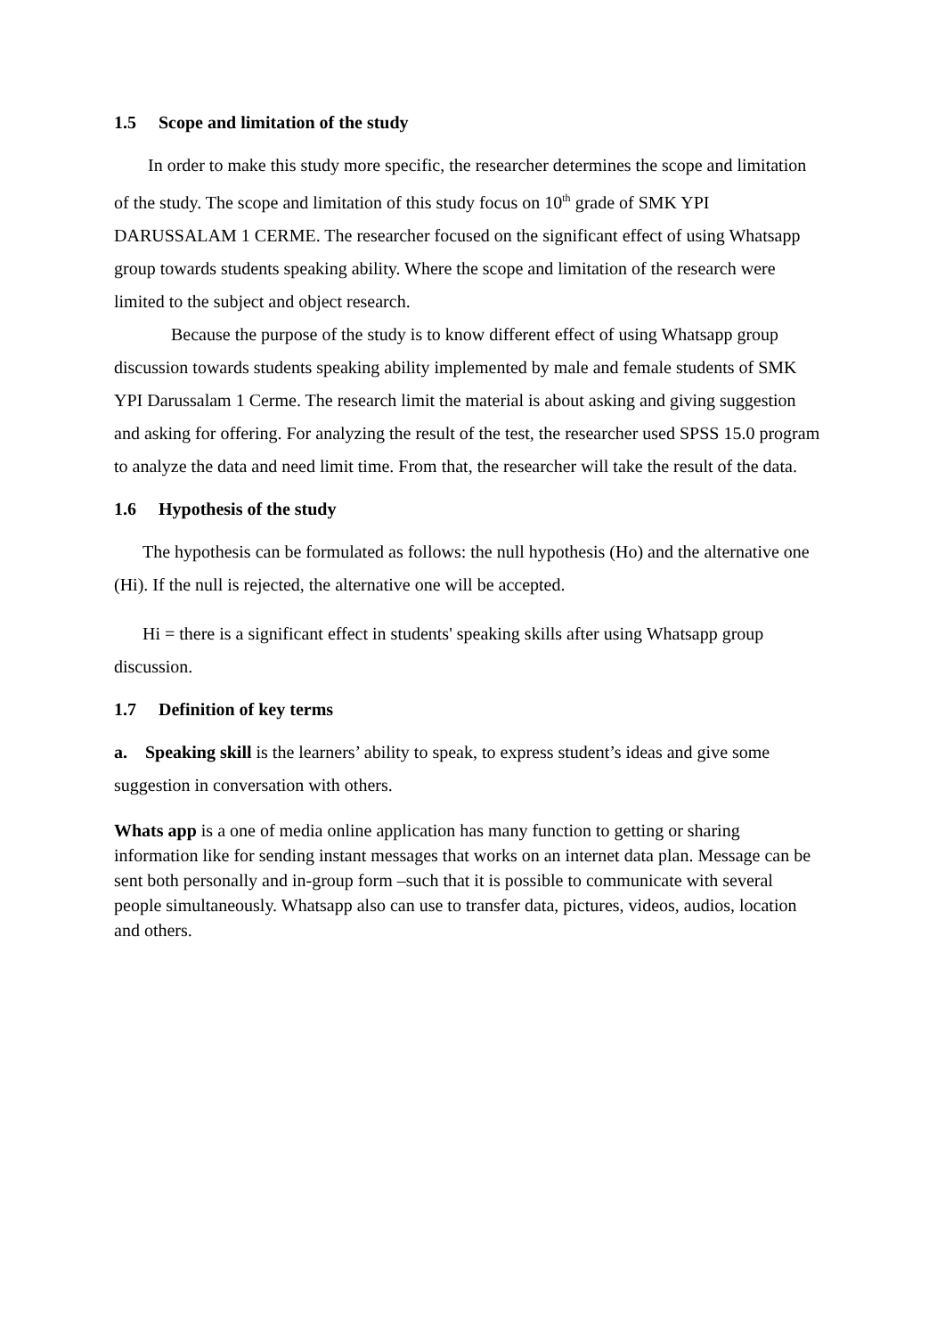1.5 Scope and limitation of the study
In order to make this study more specific, the researcher determines the scope and limitation of the study. The scope and limitation of this study focus on 10<sup>th</sup> grade of SMK YPI DARUSSALAM 1 CERME. The researcher focused on the significant effect of using Whatsapp group towards students speaking ability. Where the scope and limitation of the research were limited to the subject and object research.
Because the purpose of the study is to know different effect of using Whatsapp group discussion towards students speaking ability implemented by male and female students of SMK YPI Darussalam 1 Cerme. The research limit the material is about asking and giving suggestion and asking for offering. For analyzing the result of the test, the researcher used SPSS 15.0 program to analyze the data and need limit time. From that, the researcher will take the result of the data.
1.6 Hypothesis of the study
The hypothesis can be formulated as follows: the null hypothesis (Ho) and the alternative one (Hi). If the null is rejected, the alternative one will be accepted.
Hi = there is a significant effect in students' speaking skills after using Whatsapp group discussion.
1.7 Definition of key terms
a. Speaking skill is the learners’ ability to speak, to express student’s ideas and give some suggestion in conversation with others.
Whats app is a one of media online application has many function to getting or sharing information like for sending instant messages that works on an internet data plan. Message can be sent both personally and in-group form –such that it is possible to communicate with several people simultaneously. Whatsapp also can use to transfer data, pictures, videos, audios, location and others.